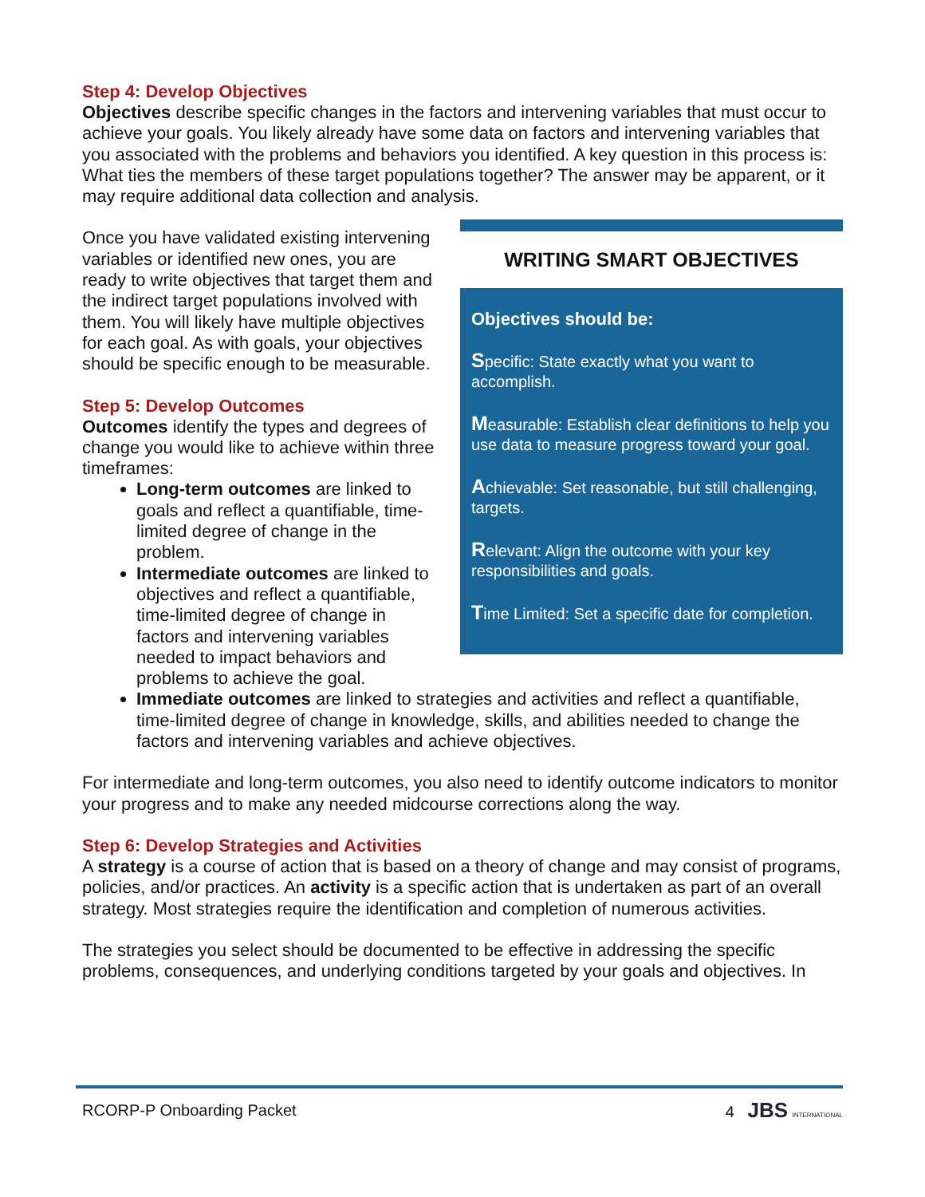Step 4: Develop Objectives
Objectives describe specific changes in the factors and intervening variables that must occur to achieve your goals. You likely already have some data on factors and intervening variables that you associated with the problems and behaviors you identified. A key question in this process is: What ties the members of these target populations together? The answer may be apparent, or it may require additional data collection and analysis.
Once you have validated existing intervening variables or identified new ones, you are ready to write objectives that target them and the indirect target populations involved with them. You will likely have multiple objectives for each goal. As with goals, your objectives should be specific enough to be measurable.
Step 5: Develop Outcomes
Outcomes identify the types and degrees of change you would like to achieve within three timeframes:
Long-term outcomes are linked to goals and reflect a quantifiable, time-limited degree of change in the problem.
Intermediate outcomes are linked to objectives and reflect a quantifiable, time-limited degree of change in factors and intervening variables needed to impact behaviors and problems to achieve the goal.
WRITING SMART OBJECTIVES
Objectives should be:
Specific: State exactly what you want to accomplish.
Measurable: Establish clear definitions to help you use data to measure progress toward your goal.
Achievable: Set reasonable, but still challenging, targets.
Relevant: Align the outcome with your key responsibilities and goals.
Time Limited: Set a specific date for completion.
Immediate outcomes are linked to strategies and activities and reflect a quantifiable, time-limited degree of change in knowledge, skills, and abilities needed to change the factors and intervening variables and achieve objectives.
For intermediate and long-term outcomes, you also need to identify outcome indicators to monitor your progress and to make any needed midcourse corrections along the way.
Step 6: Develop Strategies and Activities
A strategy is a course of action that is based on a theory of change and may consist of programs, policies, and/or practices. An activity is a specific action that is undertaken as part of an overall strategy. Most strategies require the identification and completion of numerous activities.
The strategies you select should be documented to be effective in addressing the specific problems, consequences, and underlying conditions targeted by your goals and objectives. In
RCORP-P Onboarding Packet 4 JBS INTERNATIONAL